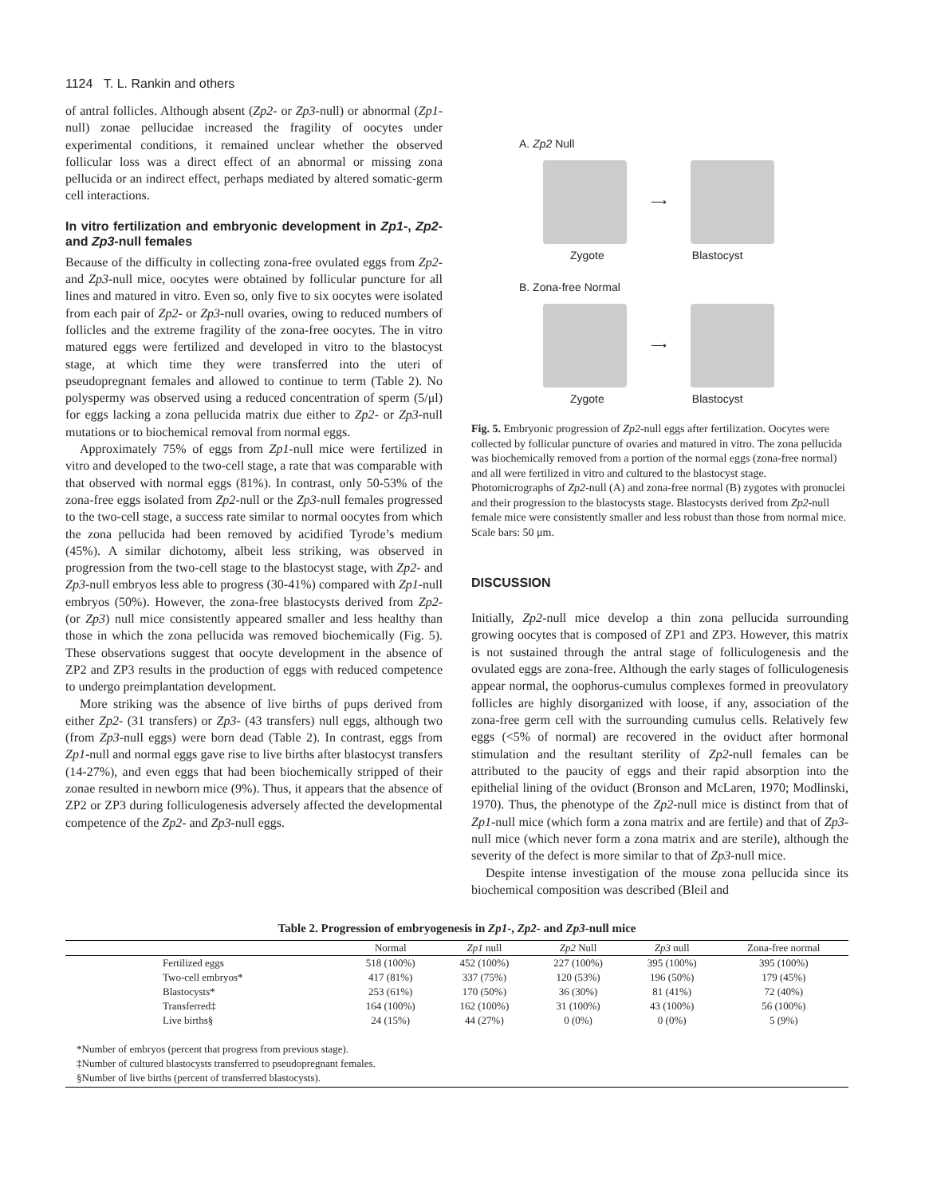1124 T. L. Rankin and others
of antral follicles. Although absent (Zp2- or Zp3-null) or abnormal (Zp1-null) zonae pellucidae increased the fragility of oocytes under experimental conditions, it remained unclear whether the observed follicular loss was a direct effect of an abnormal or missing zona pellucida or an indirect effect, perhaps mediated by altered somatic-germ cell interactions.
In vitro fertilization and embryonic development in Zp1-, Zp2- and Zp3-null females
Because of the difficulty in collecting zona-free ovulated eggs from Zp2- and Zp3-null mice, oocytes were obtained by follicular puncture for all lines and matured in vitro. Even so, only five to six oocytes were isolated from each pair of Zp2- or Zp3-null ovaries, owing to reduced numbers of follicles and the extreme fragility of the zona-free oocytes. The in vitro matured eggs were fertilized and developed in vitro to the blastocyst stage, at which time they were transferred into the uteri of pseudopregnant females and allowed to continue to term (Table 2). No polyspermy was observed using a reduced concentration of sperm (5/μl) for eggs lacking a zona pellucida matrix due either to Zp2- or Zp3-null mutations or to biochemical removal from normal eggs.
Approximately 75% of eggs from Zp1-null mice were fertilized in vitro and developed to the two-cell stage, a rate that was comparable with that observed with normal eggs (81%). In contrast, only 50-53% of the zona-free eggs isolated from Zp2-null or the Zp3-null females progressed to the two-cell stage, a success rate similar to normal oocytes from which the zona pellucida had been removed by acidified Tyrode’s medium (45%). A similar dichotomy, albeit less striking, was observed in progression from the two-cell stage to the blastocyst stage, with Zp2- and Zp3-null embryos less able to progress (30-41%) compared with Zp1-null embryos (50%). However, the zona-free blastocysts derived from Zp2- (or Zp3) null mice consistently appeared smaller and less healthy than those in which the zona pellucida was removed biochemically (Fig. 5). These observations suggest that oocyte development in the absence of ZP2 and ZP3 results in the production of eggs with reduced competence to undergo preimplantation development.
More striking was the absence of live births of pups derived from either Zp2- (31 transfers) or Zp3- (43 transfers) null eggs, although two (from Zp3-null eggs) were born dead (Table 2). In contrast, eggs from Zp1-null and normal eggs gave rise to live births after blastocyst transfers (14-27%), and even eggs that had been biochemically stripped of their zonae resulted in newborn mice (9%). Thus, it appears that the absence of ZP2 or ZP3 during folliculogenesis adversely affected the developmental competence of the Zp2- and Zp3-null eggs.
A. Zp2 Null
⟶
Zygote Blastocyst
B. Zona-free Normal
⟶
Zygote Blastocyst
Fig. 5. Embryonic progression of Zp2-null eggs after fertilization. Oocytes were collected by follicular puncture of ovaries and matured in vitro. The zona pellucida was biochemically removed from a portion of the normal eggs (zona-free normal) and all were fertilized in vitro and cultured to the blastocyst stage. Photomicrographs of Zp2-null (A) and zona-free normal (B) zygotes with pronuclei and their progression to the blastocysts stage. Blastocysts derived from Zp2-null female mice were consistently smaller and less robust than those from normal mice. Scale bars: 50 μm.
DISCUSSION
Initially, Zp2-null mice develop a thin zona pellucida surrounding growing oocytes that is composed of ZP1 and ZP3. However, this matrix is not sustained through the antral stage of folliculogenesis and the ovulated eggs are zona-free. Although the early stages of folliculogenesis appear normal, the oophorus-cumulus complexes formed in preovulatory follicles are highly disorganized with loose, if any, association of the zona-free germ cell with the surrounding cumulus cells. Relatively few eggs (<5% of normal) are recovered in the oviduct after hormonal stimulation and the resultant sterility of Zp2-null females can be attributed to the paucity of eggs and their rapid absorption into the epithelial lining of the oviduct (Bronson and McLaren, 1970; Modlinski, 1970). Thus, the phenotype of the Zp2-null mice is distinct from that of Zp1-null mice (which form a zona matrix and are fertile) and that of Zp3-null mice (which never form a zona matrix and are sterile), although the severity of the defect is more similar to that of Zp3-null mice.
Despite intense investigation of the mouse zona pellucida since its biochemical composition was described (Bleil and
Table 2. Progression of embryogenesis in Zp1-, Zp2- and Zp3-null mice
| | Normal | Zp1 null | Zp2 Null | Zp3 null | Zona-free normal |
| --- | --- | --- | --- | --- | --- |
| Fertilized eggs | 518 (100%) | 452 (100%) | 227 (100%) | 395 (100%) | 395 (100%) |
| Two-cell embryos* | 417 (81%) | 337 (75%) | 120 (53%) | 196 (50%) | 179 (45%) |
| Blastocysts* | 253 (61%) | 170 (50%) | 36 (30%) | 81 (41%) | 72 (40%) |
| Transferred‡ | 164 (100%) | 162 (100%) | 31 (100%) | 43 (100%) | 56 (100%) |
| Live births§ | 24 (15%) | 44 (27%) | 0 (0%) | 0 (0%) | 5 (9%) |
*Number of embryos (percent that progress from previous stage).
‡Number of cultured blastocysts transferred to pseudopregnant females.
§Number of live births (percent of transferred blastocysts).